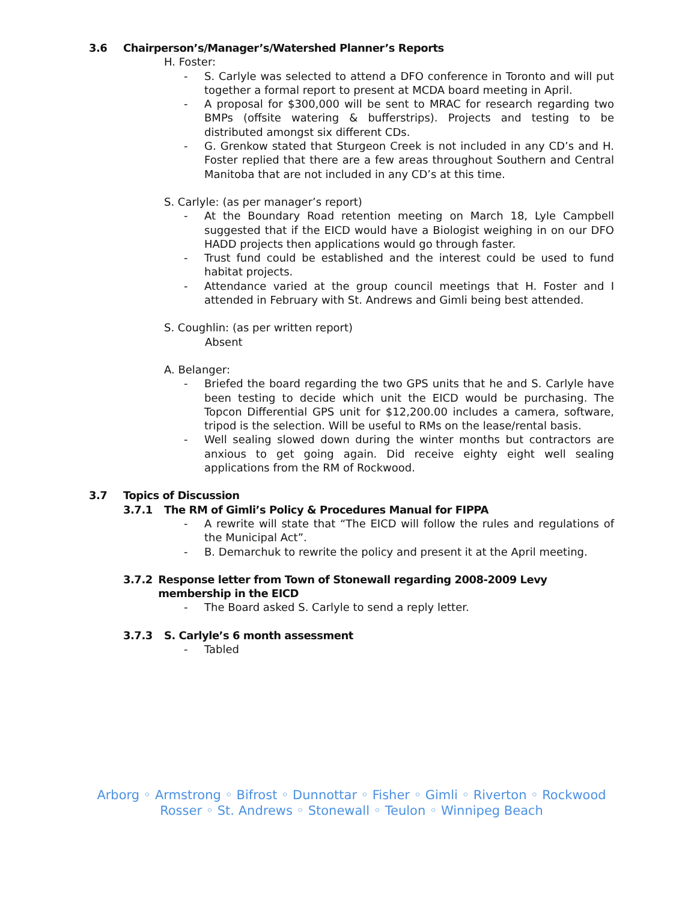3.6 Chairperson’s/Manager’s/Watershed Planner’s Reports
H. Foster:
- S. Carlyle was selected to attend a DFO conference in Toronto and will put together a formal report to present at MCDA board meeting in April.
- A proposal for $300,000 will be sent to MRAC for research regarding two BMPs (offsite watering & bufferstrips). Projects and testing to be distributed amongst six different CDs.
- G. Grenkow stated that Sturgeon Creek is not included in any CD’s and H. Foster replied that there are a few areas throughout Southern and Central Manitoba that are not included in any CD’s at this time.
S. Carlyle: (as per manager’s report)
- At the Boundary Road retention meeting on March 18, Lyle Campbell suggested that if the EICD would have a Biologist weighing in on our DFO HADD projects then applications would go through faster.
- Trust fund could be established and the interest could be used to fund habitat projects.
- Attendance varied at the group council meetings that H. Foster and I attended in February with St. Andrews and Gimli being best attended.
S. Coughlin: (as per written report)
Absent
A. Belanger:
- Briefed the board regarding the two GPS units that he and S. Carlyle have been testing to decide which unit the EICD would be purchasing. The Topcon Differential GPS unit for $12,200.00 includes a camera, software, tripod is the selection. Will be useful to RMs on the lease/rental basis.
- Well sealing slowed down during the winter months but contractors are anxious to get going again. Did receive eighty eight well sealing applications from the RM of Rockwood.
3.7 Topics of Discussion
3.7.1 The RM of Gimli’s Policy & Procedures Manual for FIPPA
- A rewrite will state that “The EICD will follow the rules and regulations of the Municipal Act”.
- B. Demarchuk to rewrite the policy and present it at the April meeting.
3.7.2 Response letter from Town of Stonewall regarding 2008-2009 Levy membership in the EICD
- The Board asked S. Carlyle to send a reply letter.
3.7.3 S. Carlyle’s 6 month assessment
- Tabled
Arborg ◦ Armstrong ◦ Bifrost ◦ Dunnottar ◦ Fisher ◦ Gimli ◦ Riverton ◦ Rockwood
Rosser ◦ St. Andrews ◦ Stonewall ◦ Teulon ◦ Winnipeg Beach